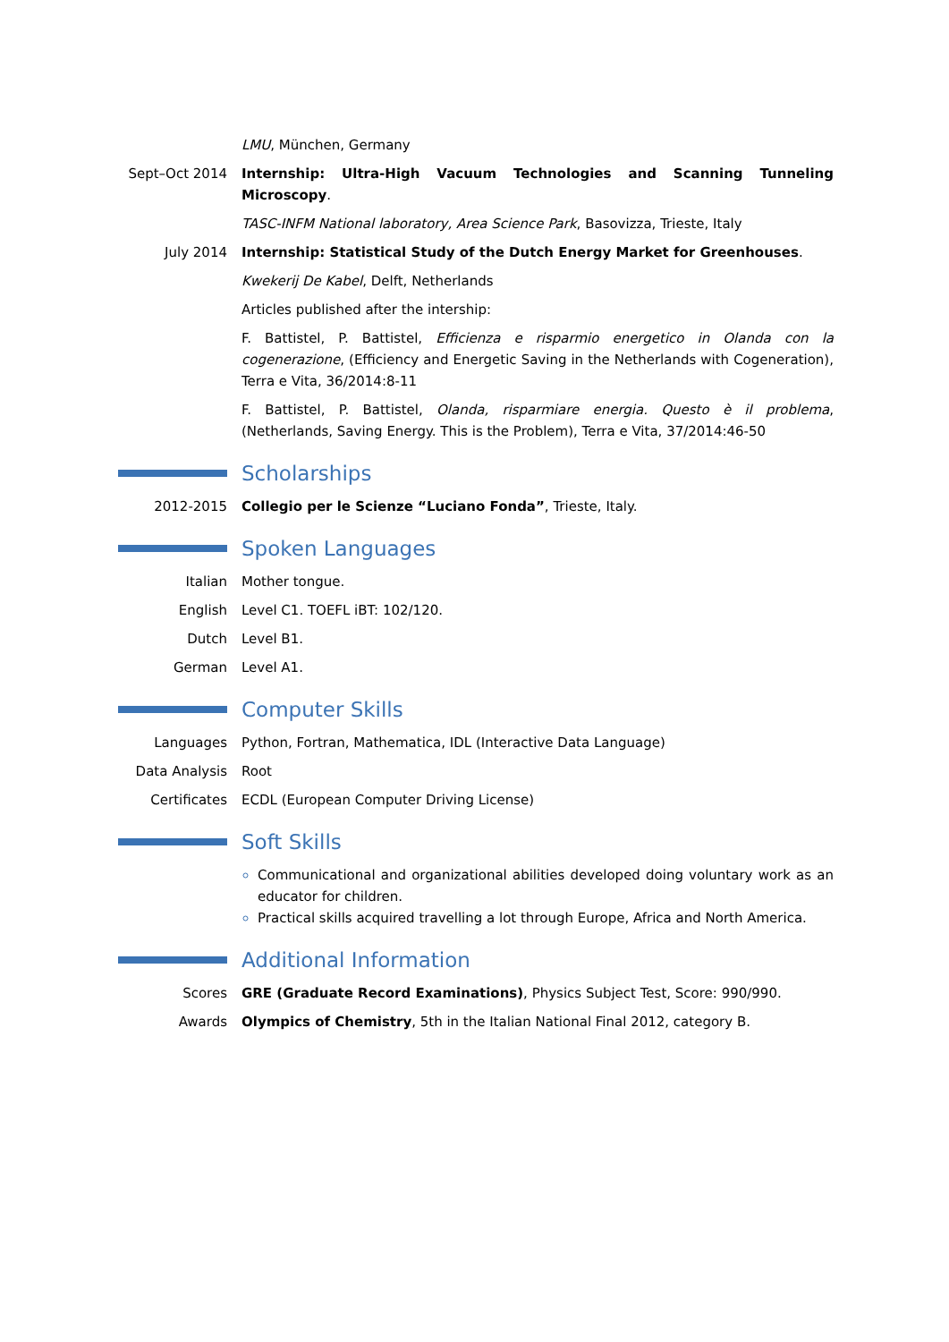LMU, München, Germany
Sept–Oct 2014 Internship: Ultra-High Vacuum Technologies and Scanning Tunneling Microscopy.
TASC-INFM National laboratory, Area Science Park, Basovizza, Trieste, Italy
July 2014 Internship: Statistical Study of the Dutch Energy Market for Greenhouses.
Kwekerij De Kabel, Delft, Netherlands
Articles published after the intership:
F. Battistel, P. Battistel, Efficienza e risparmio energetico in Olanda con la cogenerazione, (Efficiency and Energetic Saving in the Netherlands with Cogeneration), Terra e Vita, 36/2014:8-11
F. Battistel, P. Battistel, Olanda, risparmiare energia. Questo è il problema, (Netherlands, Saving Energy. This is the Problem), Terra e Vita, 37/2014:46-50
Scholarships
2012-2015 Collegio per le Scienze “Luciano Fonda”, Trieste, Italy.
Spoken Languages
Italian Mother tongue.
English Level C1. TOEFL iBT: 102/120.
Dutch Level B1.
German Level A1.
Computer Skills
Languages Python, Fortran, Mathematica, IDL (Interactive Data Language)
Data Analysis Root
Certificates ECDL (European Computer Driving License)
Soft Skills
Communicational and organizational abilities developed doing voluntary work as an educator for children.
Practical skills acquired travelling a lot through Europe, Africa and North America.
Additional Information
Scores GRE (Graduate Record Examinations), Physics Subject Test, Score: 990/990.
Awards Olympics of Chemistry, 5th in the Italian National Final 2012, category B.